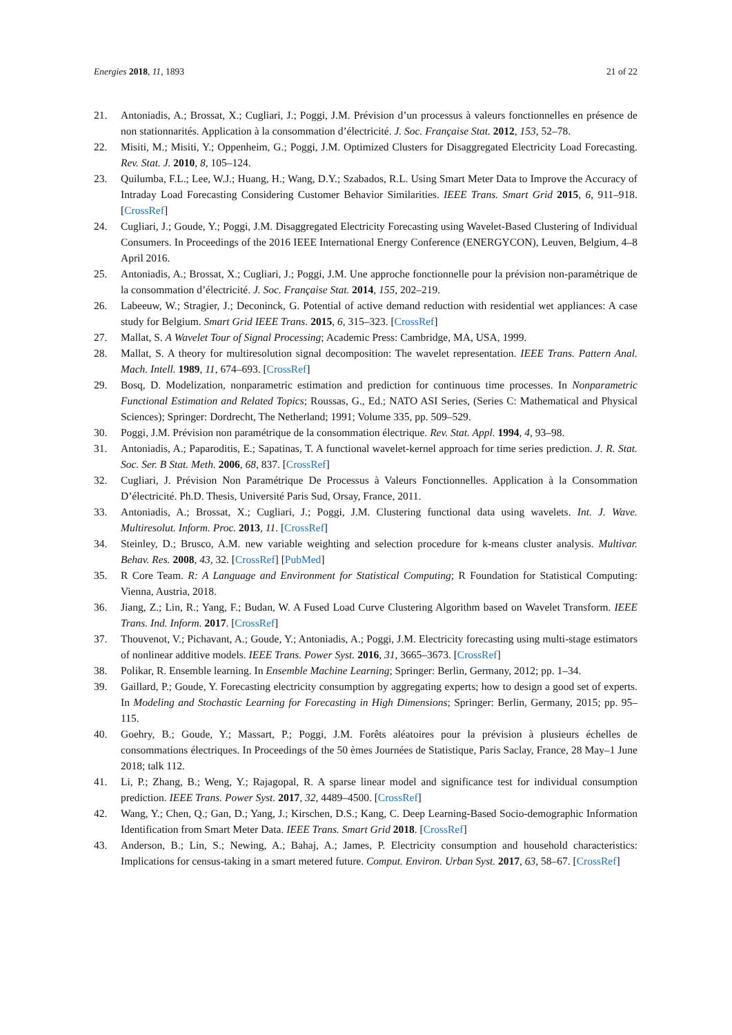Energies 2018, 11, 1893 21 of 22
21. Antoniadis, A.; Brossat, X.; Cugliari, J.; Poggi, J.M. Prévision d’un processus à valeurs fonctionnelles en présence de non stationnarités. Application à la consommation d’électricité. J. Soc. Française Stat. 2012, 153, 52–78.
22. Misiti, M.; Misiti, Y.; Oppenheim, G.; Poggi, J.M. Optimized Clusters for Disaggregated Electricity Load Forecasting. Rev. Stat. J. 2010, 8, 105–124.
23. Quilumba, F.L.; Lee, W.J.; Huang, H.; Wang, D.Y.; Szabados, R.L. Using Smart Meter Data to Improve the Accuracy of Intraday Load Forecasting Considering Customer Behavior Similarities. IEEE Trans. Smart Grid 2015, 6, 911–918. [CrossRef]
24. Cugliari, J.; Goude, Y.; Poggi, J.M. Disaggregated Electricity Forecasting using Wavelet-Based Clustering of Individual Consumers. In Proceedings of the 2016 IEEE International Energy Conference (ENERGYCON), Leuven, Belgium, 4–8 April 2016.
25. Antoniadis, A.; Brossat, X.; Cugliari, J.; Poggi, J.M. Une approche fonctionnelle pour la prévision non-paramétrique de la consommation d’électricité. J. Soc. Française Stat. 2014, 155, 202–219.
26. Labeeuw, W.; Stragier, J.; Deconinck, G. Potential of active demand reduction with residential wet appliances: A case study for Belgium. Smart Grid IEEE Trans. 2015, 6, 315–323. [CrossRef]
27. Mallat, S. A Wavelet Tour of Signal Processing; Academic Press: Cambridge, MA, USA, 1999.
28. Mallat, S. A theory for multiresolution signal decomposition: The wavelet representation. IEEE Trans. Pattern Anal. Mach. Intell. 1989, 11, 674–693. [CrossRef]
29. Bosq, D. Modelization, nonparametric estimation and prediction for continuous time processes. In Nonparametric Functional Estimation and Related Topics; Roussas, G., Ed.; NATO ASI Series, (Series C: Mathematical and Physical Sciences); Springer: Dordrecht, The Netherland; 1991; Volume 335, pp. 509–529.
30. Poggi, J.M. Prévision non paramétrique de la consommation électrique. Rev. Stat. Appl. 1994, 4, 93–98.
31. Antoniadis, A.; Paparoditis, E.; Sapatinas, T. A functional wavelet-kernel approach for time series prediction. J. R. Stat. Soc. Ser. B Stat. Meth. 2006, 68, 837. [CrossRef]
32. Cugliari, J. Prévision Non Paramétrique De Processus à Valeurs Fonctionnelles. Application à la Consommation D’électricité. Ph.D. Thesis, Université Paris Sud, Orsay, France, 2011.
33. Antoniadis, A.; Brossat, X.; Cugliari, J.; Poggi, J.M. Clustering functional data using wavelets. Int. J. Wave. Multiresolut. Inform. Proc. 2013, 11. [CrossRef]
34. Steinley, D.; Brusco, A.M. new variable weighting and selection procedure for k-means cluster analysis. Multivar. Behav. Res. 2008, 43, 32. [CrossRef] [PubMed]
35. R Core Team. R: A Language and Environment for Statistical Computing; R Foundation for Statistical Computing: Vienna, Austria, 2018.
36. Jiang, Z.; Lin, R.; Yang, F.; Budan, W. A Fused Load Curve Clustering Algorithm based on Wavelet Transform. IEEE Trans. Ind. Inform. 2017. [CrossRef]
37. Thouvenot, V.; Pichavant, A.; Goude, Y.; Antoniadis, A.; Poggi, J.M. Electricity forecasting using multi-stage estimators of nonlinear additive models. IEEE Trans. Power Syst. 2016, 31, 3665–3673. [CrossRef]
38. Polikar, R. Ensemble learning. In Ensemble Machine Learning; Springer: Berlin, Germany, 2012; pp. 1–34.
39. Gaillard, P.; Goude, Y. Forecasting electricity consumption by aggregating experts; how to design a good set of experts. In Modeling and Stochastic Learning for Forecasting in High Dimensions; Springer: Berlin, Germany, 2015; pp. 95–115.
40. Goehry, B.; Goude, Y.; Massart, P.; Poggi, J.M. Forêts aléatoires pour la prévision à plusieurs échelles de consommations électriques. In Proceedings of the 50 èmes Journées de Statistique, Paris Saclay, France, 28 May–1 June 2018; talk 112.
41. Li, P.; Zhang, B.; Weng, Y.; Rajagopal, R. A sparse linear model and significance test for individual consumption prediction. IEEE Trans. Power Syst. 2017, 32, 4489–4500. [CrossRef]
42. Wang, Y.; Chen, Q.; Gan, D.; Yang, J.; Kirschen, D.S.; Kang, C. Deep Learning-Based Socio-demographic Information Identification from Smart Meter Data. IEEE Trans. Smart Grid 2018. [CrossRef]
43. Anderson, B.; Lin, S.; Newing, A.; Bahaj, A.; James, P. Electricity consumption and household characteristics: Implications for census-taking in a smart metered future. Comput. Environ. Urban Syst. 2017, 63, 58–67. [CrossRef]